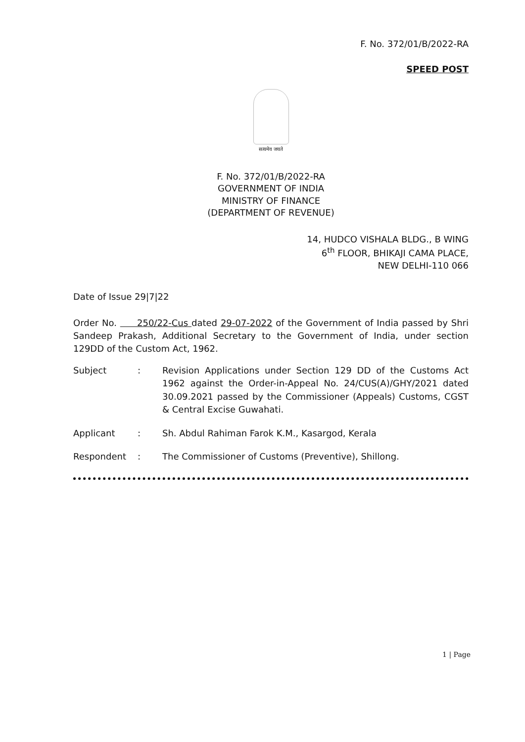F. No. 372/01/B/2022-RA
SPEED POST
सत्यमेव जयते
F. No. 372/01/B/2022-RA
GOVERNMENT OF INDIA
MINISTRY OF FINANCE
(DEPARTMENT OF REVENUE)
14, HUDCO VISHALA BLDG., B WING
6<sup>th</sup> FLOOR, BHIKAJI CAMA PLACE,
NEW DELHI-110 066
Date of Issue 29|7|22
Order No. 250/22-Cus dated 29-07-2022 of the Government of India passed by Shri Sandeep Prakash, Additional Secretary to the Government of India, under section 129DD of the Custom Act, 1962.
| Subject | : | Revision Applications under Section 129 DD of the Customs Act 1962 against the Order-in-Appeal No. 24/CUS(A)/GHY/2021 dated 30.09.2021 passed by the Commissioner (Appeals) Customs, CGST & Central Excise Guwahati. |
| Applicant | : | Sh. Abdul Rahiman Farok K.M., Kasargod, Kerala |
| Respondent | : | The Commissioner of Customs (Preventive), Shillong. |
1 | Page